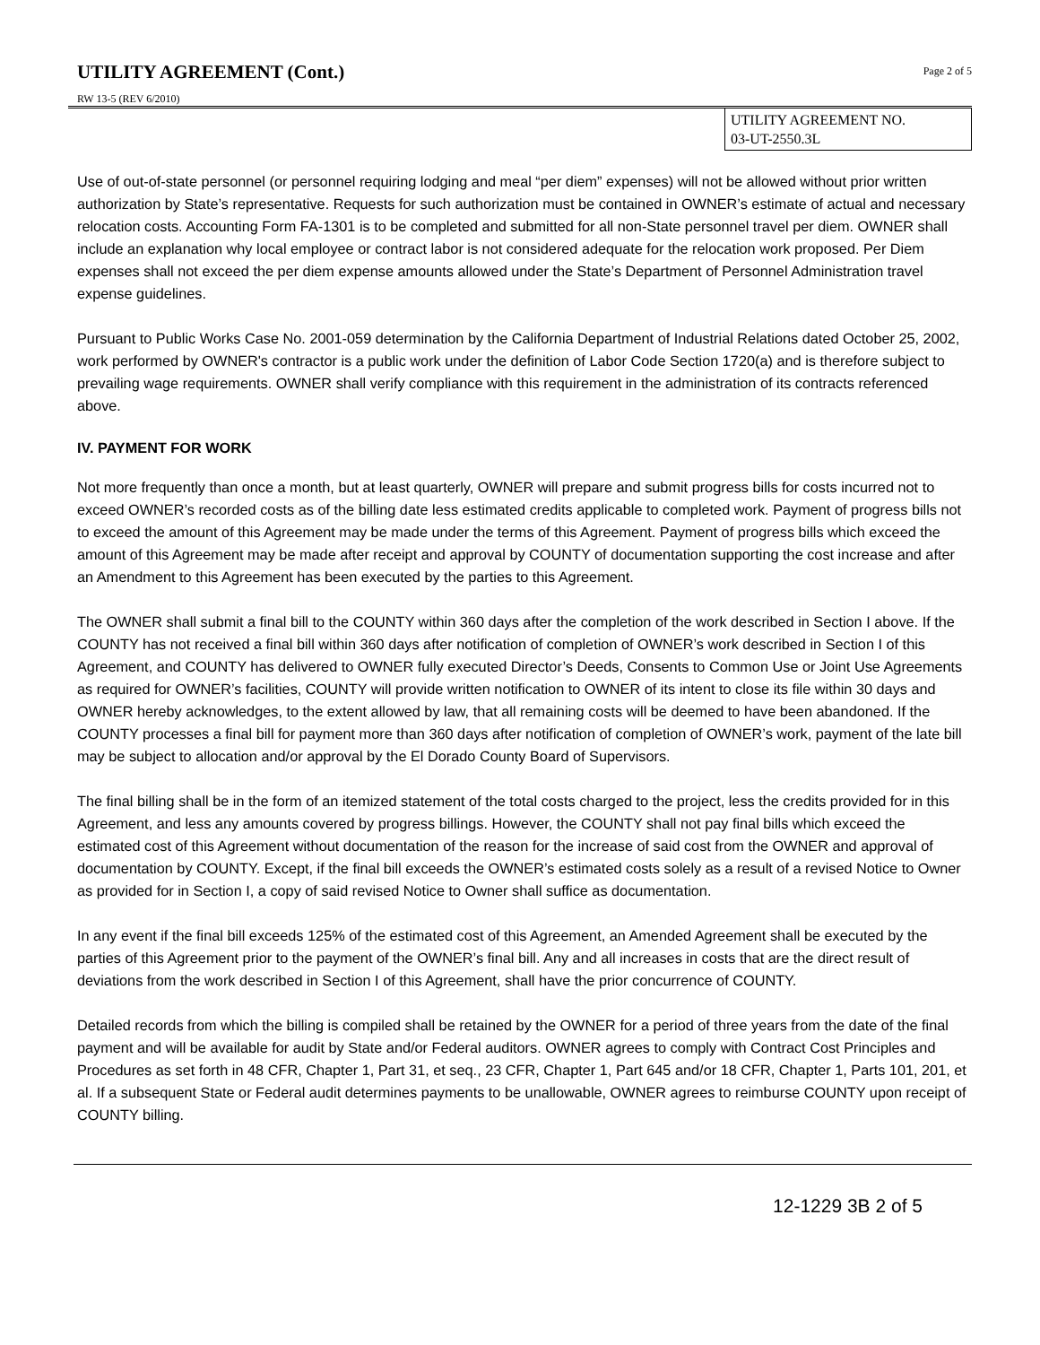UTILITY AGREEMENT (Cont.)
Page 2 of 5
RW 13-5 (REV 6/2010)
UTILITY AGREEMENT NO.
03-UT-2550.3L
Use of out-of-state personnel (or personnel requiring lodging and meal “per diem” expenses) will not be allowed without prior written authorization by State’s representative. Requests for such authorization must be contained in OWNER’s estimate of actual and necessary relocation costs. Accounting Form FA-1301 is to be completed and submitted for all non-State personnel travel per diem. OWNER shall include an explanation why local employee or contract labor is not considered adequate for the relocation work proposed. Per Diem expenses shall not exceed the per diem expense amounts allowed under the State’s Department of Personnel Administration travel expense guidelines.
Pursuant to Public Works Case No. 2001-059 determination by the California Department of Industrial Relations dated October 25, 2002, work performed by OWNER's contractor is a public work under the definition of Labor Code Section 1720(a) and is therefore subject to prevailing wage requirements. OWNER shall verify compliance with this requirement in the administration of its contracts referenced above.
IV. PAYMENT FOR WORK
Not more frequently than once a month, but at least quarterly, OWNER will prepare and submit progress bills for costs incurred not to exceed OWNER’s recorded costs as of the billing date less estimated credits applicable to completed work. Payment of progress bills not to exceed the amount of this Agreement may be made under the terms of this Agreement. Payment of progress bills which exceed the amount of this Agreement may be made after receipt and approval by COUNTY of documentation supporting the cost increase and after an Amendment to this Agreement has been executed by the parties to this Agreement.
The OWNER shall submit a final bill to the COUNTY within 360 days after the completion of the work described in Section I above. If the COUNTY has not received a final bill within 360 days after notification of completion of OWNER’s work described in Section I of this Agreement, and COUNTY has delivered to OWNER fully executed Director’s Deeds, Consents to Common Use or Joint Use Agreements as required for OWNER’s facilities, COUNTY will provide written notification to OWNER of its intent to close its file within 30 days and OWNER hereby acknowledges, to the extent allowed by law, that all remaining costs will be deemed to have been abandoned. If the COUNTY processes a final bill for payment more than 360 days after notification of completion of OWNER’s work, payment of the late bill may be subject to allocation and/or approval by the El Dorado County Board of Supervisors.
The final billing shall be in the form of an itemized statement of the total costs charged to the project, less the credits provided for in this Agreement, and less any amounts covered by progress billings. However, the COUNTY shall not pay final bills which exceed the estimated cost of this Agreement without documentation of the reason for the increase of said cost from the OWNER and approval of documentation by COUNTY. Except, if the final bill exceeds the OWNER’s estimated costs solely as a result of a revised Notice to Owner as provided for in Section I, a copy of said revised Notice to Owner shall suffice as documentation.
In any event if the final bill exceeds 125% of the estimated cost of this Agreement, an Amended Agreement shall be executed by the parties of this Agreement prior to the payment of the OWNER’s final bill. Any and all increases in costs that are the direct result of deviations from the work described in Section I of this Agreement, shall have the prior concurrence of COUNTY.
Detailed records from which the billing is compiled shall be retained by the OWNER for a period of three years from the date of the final payment and will be available for audit by State and/or Federal auditors. OWNER agrees to comply with Contract Cost Principles and Procedures as set forth in 48 CFR, Chapter 1, Part 31, et seq., 23 CFR, Chapter 1, Part 645 and/or 18 CFR, Chapter 1, Parts 101, 201, et al. If a subsequent State or Federal audit determines payments to be unallowable, OWNER agrees to reimburse COUNTY upon receipt of COUNTY billing.
12-1229 3B 2 of 5